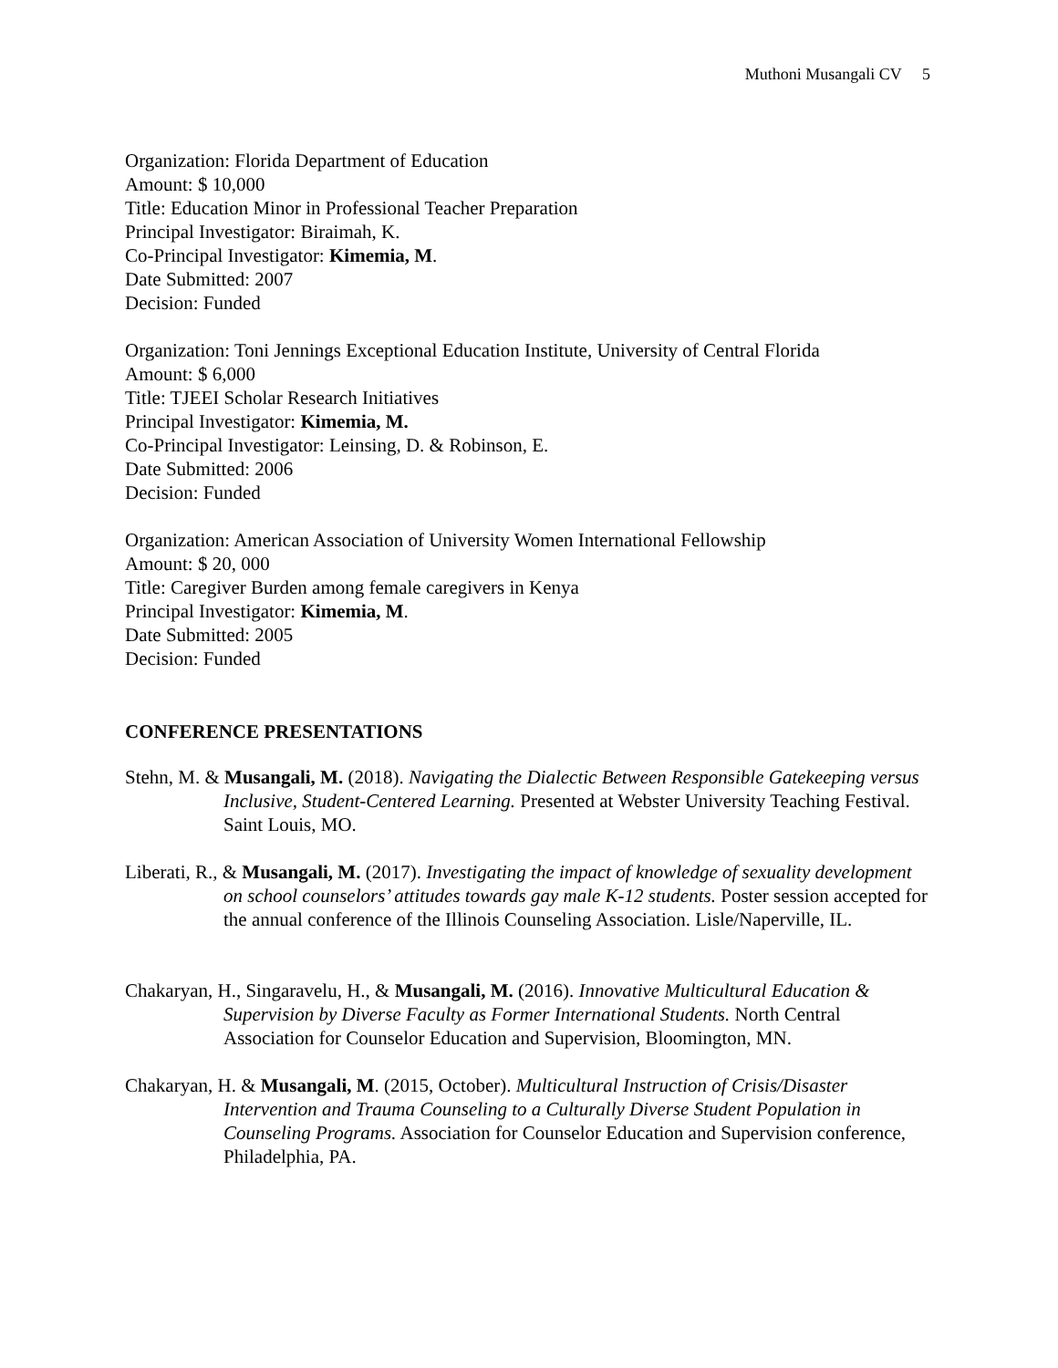Muthoni Musangali CV 5
Organization: Florida Department of Education
Amount: $ 10,000
Title: Education Minor in Professional Teacher Preparation
Principal Investigator: Biraimah, K.
Co-Principal Investigator: Kimemia, M.
Date Submitted: 2007
Decision: Funded
Organization: Toni Jennings Exceptional Education Institute, University of Central Florida
Amount: $ 6,000
Title: TJEEI Scholar Research Initiatives
Principal Investigator: Kimemia, M.
Co-Principal Investigator: Leinsing, D. & Robinson, E.
Date Submitted: 2006
Decision: Funded
Organization: American Association of University Women International Fellowship
Amount: $ 20, 000
Title: Caregiver Burden among female caregivers in Kenya
Principal Investigator: Kimemia, M.
Date Submitted: 2005
Decision: Funded
CONFERENCE PRESENTATIONS
Stehn, M. & Musangali, M. (2018). Navigating the Dialectic Between Responsible Gatekeeping versus Inclusive, Student-Centered Learning. Presented at Webster University Teaching Festival. Saint Louis, MO.
Liberati, R., & Musangali, M. (2017). Investigating the impact of knowledge of sexuality development on school counselors’ attitudes towards gay male K-12 students. Poster session accepted for the annual conference of the Illinois Counseling Association. Lisle/Naperville, IL.
Chakaryan, H., Singaravelu, H., & Musangali, M. (2016). Innovative Multicultural Education & Supervision by Diverse Faculty as Former International Students. North Central Association for Counselor Education and Supervision, Bloomington, MN.
Chakaryan, H. & Musangali, M. (2015, October). Multicultural Instruction of Crisis/Disaster Intervention and Trauma Counseling to a Culturally Diverse Student Population in Counseling Programs. Association for Counselor Education and Supervision conference, Philadelphia, PA.